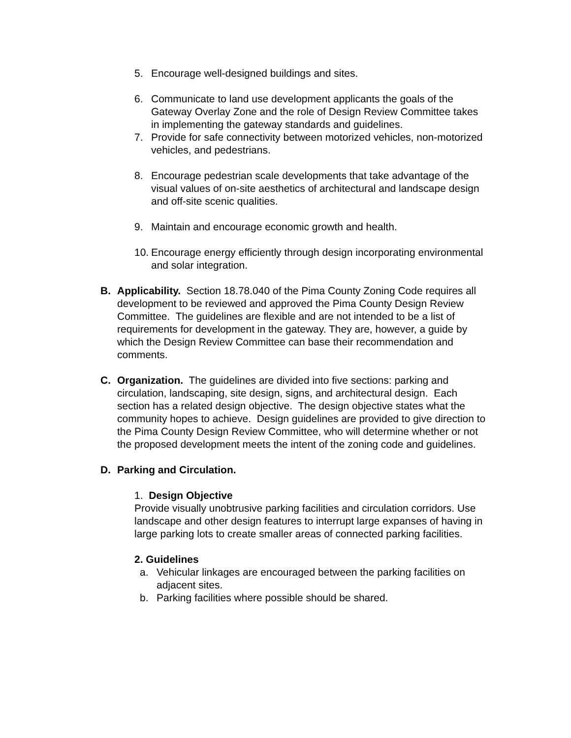5. Encourage well-designed buildings and sites.
6. Communicate to land use development applicants the goals of the Gateway Overlay Zone and the role of Design Review Committee takes in implementing the gateway standards and guidelines.
7. Provide for safe connectivity between motorized vehicles, non-motorized vehicles, and pedestrians.
8. Encourage pedestrian scale developments that take advantage of the visual values of on-site aesthetics of architectural and landscape design and off-site scenic qualities.
9. Maintain and encourage economic growth and health.
10. Encourage energy efficiently through design incorporating environmental and solar integration.
B. Applicability. Section 18.78.040 of the Pima County Zoning Code requires all development to be reviewed and approved the Pima County Design Review Committee. The guidelines are flexible and are not intended to be a list of requirements for development in the gateway. They are, however, a guide by which the Design Review Committee can base their recommendation and comments.
C. Organization. The guidelines are divided into five sections: parking and circulation, landscaping, site design, signs, and architectural design. Each section has a related design objective. The design objective states what the community hopes to achieve. Design guidelines are provided to give direction to the Pima County Design Review Committee, who will determine whether or not the proposed development meets the intent of the zoning code and guidelines.
D. Parking and Circulation.
1. Design Objective
Provide visually unobtrusive parking facilities and circulation corridors. Use landscape and other design features to interrupt large expanses of having in large parking lots to create smaller areas of connected parking facilities.
2. Guidelines
a. Vehicular linkages are encouraged between the parking facilities on adjacent sites.
b. Parking facilities where possible should be shared.